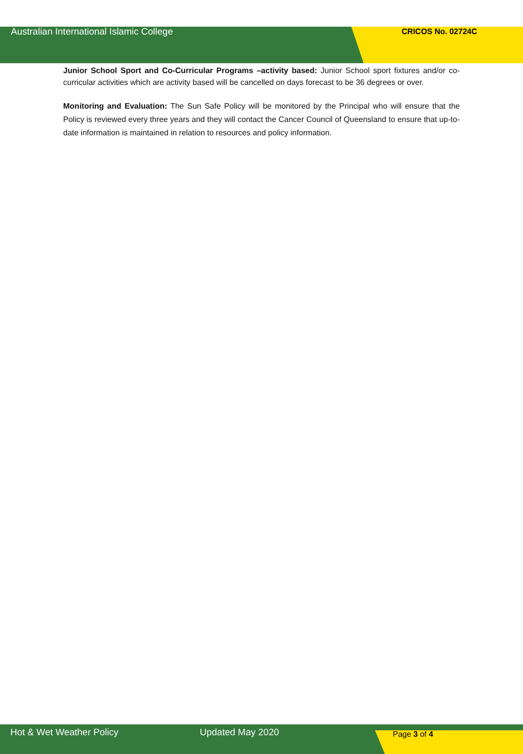Australian International Islamic College CRICOS No. 02724C
Junior School Sport and Co-Curricular Programs –activity based: Junior School sport fixtures and/or co-curricular activities which are activity based will be cancelled on days forecast to be 36 degrees or over.
Monitoring and Evaluation: The Sun Safe Policy will be monitored by the Principal who will ensure that the Policy is reviewed every three years and they will contact the Cancer Council of Queensland to ensure that up-to-date information is maintained in relation to resources and policy information.
Hot & Wet Weather Policy Updated May 2020 Page 3 of 4